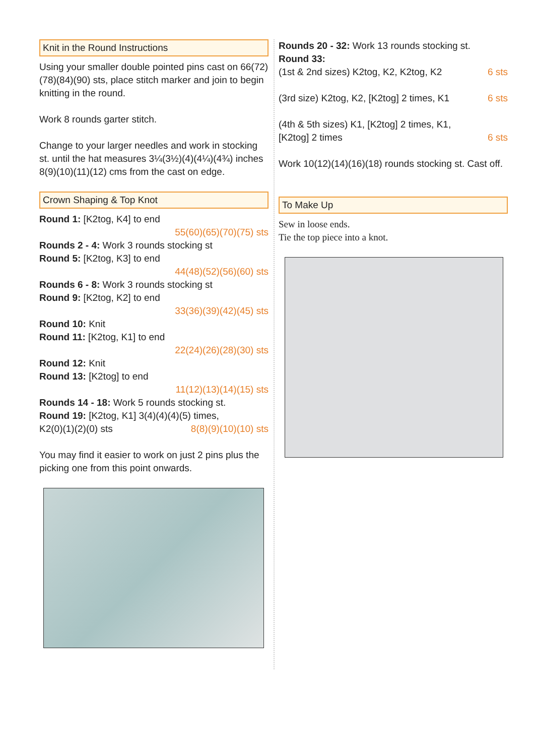Knit in the Round Instructions
Using your smaller double pointed pins cast on 66(72)(78)(84)(90) sts, place stitch marker and join to begin knitting in the round.
Work 8 rounds garter stitch.
Change to your larger needles and work in stocking st. until the hat measures 3¼(3½)(4)(4¼)(4¾) inches 8(9)(10)(11)(12) cms from the cast on edge.
Crown Shaping & Top Knot
Round 1: [K2tog, K4] to end
55(60)(65)(70)(75) sts
Rounds 2 - 4: Work 3 rounds stocking st
Round 5: [K2tog, K3] to end
44(48)(52)(56)(60) sts
Rounds 6 - 8: Work 3 rounds stocking st
Round 9: [K2tog, K2] to end
33(36)(39)(42)(45) sts
Round 10: Knit
Round 11: [K2tog, K1] to end
22(24)(26)(28)(30) sts
Round 12: Knit
Round 13: [K2tog] to end
11(12)(13)(14)(15) sts
Rounds 14 - 18: Work 5 rounds stocking st.
Round 19: [K2tog, K1] 3(4)(4)(4)(5) times,
K2(0)(1)(2)(0) sts 8(8)(9)(10)(10) sts
You may find it easier to work on just 2 pins plus the picking one from this point onwards.
Rounds 20 - 32: Work 13 rounds stocking st.
Round 33:
(1st & 2nd sizes) K2tog, K2, K2tog, K2 6 sts
(3rd size) K2tog, K2, [K2tog] 2 times, K1 6 sts
(4th & 5th sizes) K1, [K2tog] 2 times, K1,
[K2tog] 2 times 6 sts
Work 10(12)(14)(16)(18) rounds stocking st. Cast off.
To Make Up
Sew in loose ends.
Tie the top piece into a knot.